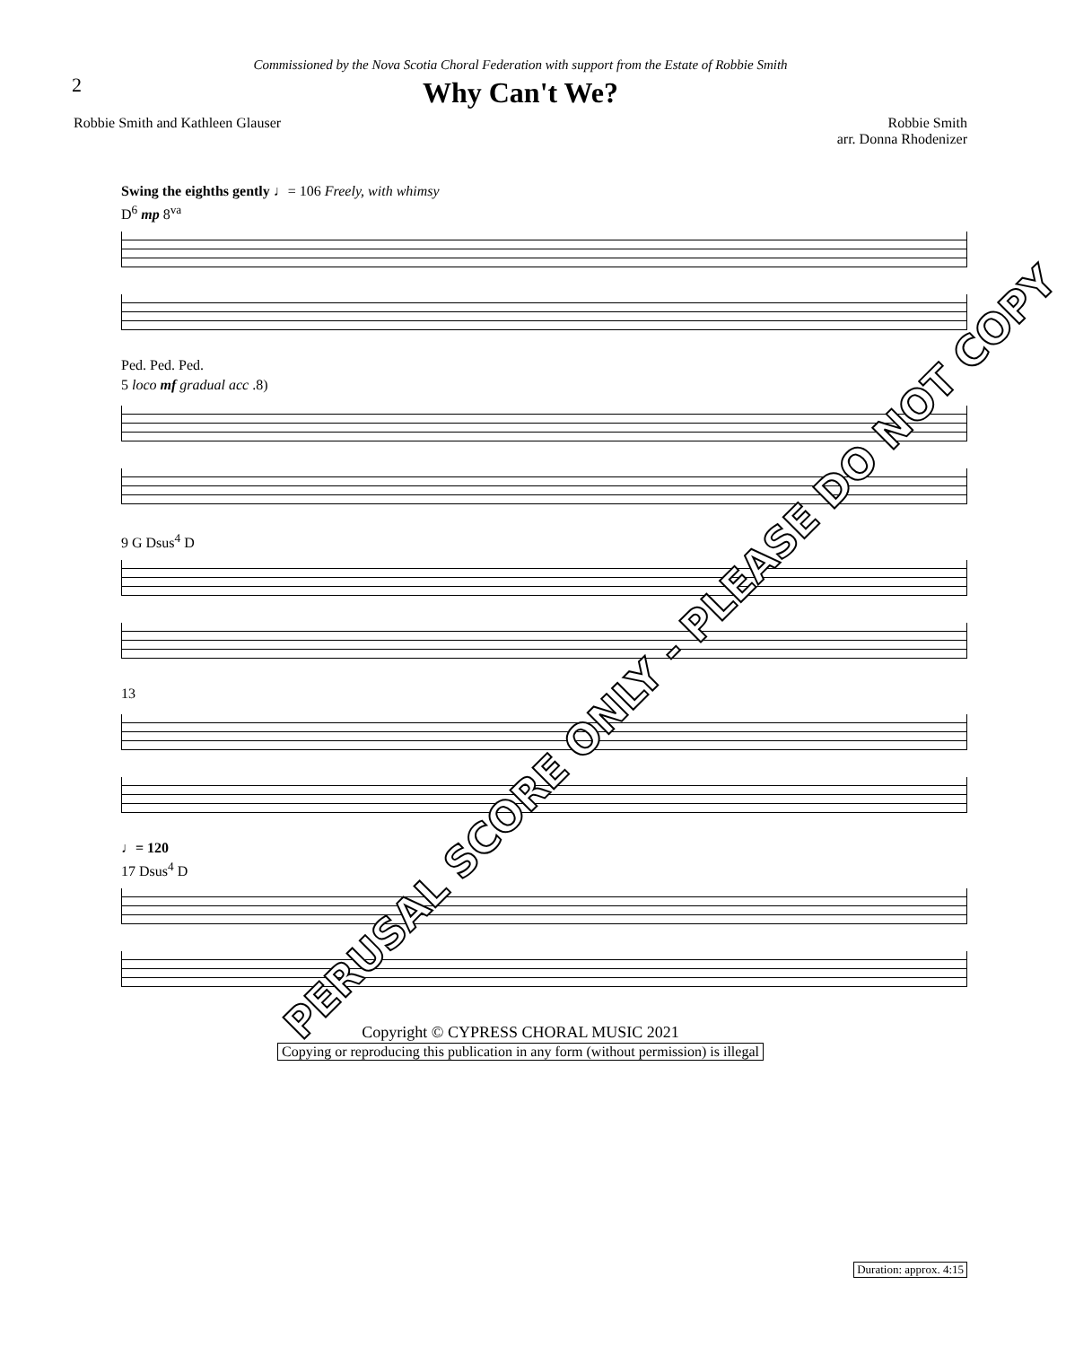2
Commissioned by the Nova Scotia Choral Federation with support from the Estate of Robbie Smith
Why Can't We?
Robbie Smith and Kathleen Glauser
Robbie Smith
arr. Donna Rhodenizer
Swing the eighths gently ♩= 106 Freely, with whimsy
D<sup>6</sup> mp 8<sup>va</sup>
Ped. Ped. Ped.
5 loco mf gradual acc .8)
9 G Dsus<sup>4</sup> D
13
♩= 120
17 Dsus<sup>4</sup> D
Copyright © CYPRESS CHORAL MUSIC 2021
Copying or reproducing this publication in any form (without permission) is illegal
Duration: approx. 4:15
PERUSAL SCORE ONLY - PLEASE DO NOT COPY